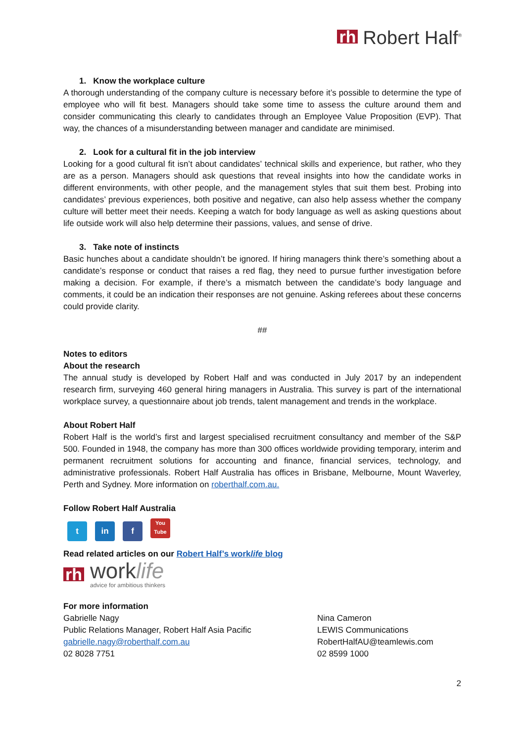rh Robert Half<sup>®</sup>
1. Know the workplace culture
A thorough understanding of the company culture is necessary before it’s possible to determine the type of employee who will fit best. Managers should take some time to assess the culture around them and consider communicating this clearly to candidates through an Employee Value Proposition (EVP). That way, the chances of a misunderstanding between manager and candidate are minimised.
2. Look for a cultural fit in the job interview
Looking for a good cultural fit isn’t about candidates’ technical skills and experience, but rather, who they are as a person. Managers should ask questions that reveal insights into how the candidate works in different environments, with other people, and the management styles that suit them best. Probing into candidates’ previous experiences, both positive and negative, can also help assess whether the company culture will better meet their needs. Keeping a watch for body language as well as asking questions about life outside work will also help determine their passions, values, and sense of drive.
3. Take note of instincts
Basic hunches about a candidate shouldn’t be ignored. If hiring managers think there’s something about a candidate’s response or conduct that raises a red flag, they need to pursue further investigation before making a decision. For example, if there’s a mismatch between the candidate’s body language and comments, it could be an indication their responses are not genuine. Asking referees about these concerns could provide clarity.
##
Notes to editors
About the research
The annual study is developed by Robert Half and was conducted in July 2017 by an independent research firm, surveying 460 general hiring managers in Australia. This survey is part of the international workplace survey, a questionnaire about job trends, talent management and trends in the workplace.
About Robert Half
Robert Half is the world’s first and largest specialised recruitment consultancy and member of the S&P 500. Founded in 1948, the company has more than 300 offices worldwide providing temporary, interim and permanent recruitment solutions for accounting and finance, financial services, technology, and administrative professionals. Robert Half Australia has offices in Brisbane, Melbourne, Mount Waverley, Perth and Sydney. More information on roberthalf.com.au.
Follow Robert Half Australia
t in f You Tube
Read related articles on our Robert Half’s worklife blog
rh
worklife
advice for ambitious thinkers
For more information
Gabrielle Nagy
Public Relations Manager, Robert Half Asia Pacific
gabrielle.nagy@roberthalf.com.au
02 8028 7751
Nina Cameron
LEWIS Communications
RobertHalfAU@teamlewis.com
02 8599 1000
2